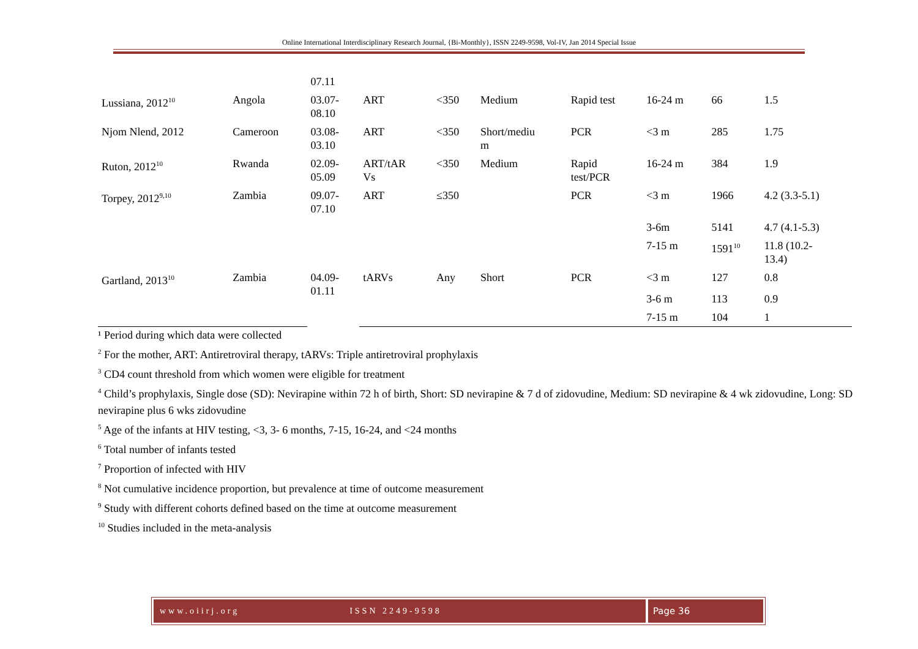Online International Interdisciplinary Research Journal, {Bi-Monthly}, ISSN 2249-9598, Vol-IV, Jan 2014 Special Issue
| | | 07.11 | | | | | | | |
| Lussiana, 2012<sup>10</sup> | Angola | 03.07- 08.10 | ART | <350 | Medium | Rapid test | 16-24 m | 66 | 1.5 |
| Njom Nlend, 2012 | Cameroon | 03.08- 03.10 | ART | <350 | Short/mediu m | PCR | <3 m | 285 | 1.75 |
| Ruton, 2012<sup>10</sup> | Rwanda | 02.09- 05.09 | ART/tAR Vs | <350 | Medium | Rapid test/PCR | 16-24 m | 384 | 1.9 |
| Torpey, 2012<sup>9,10</sup> | Zambia | 09.07- 07.10 | ART | ≤350 | | PCR | <3 m | 1966 | 4.2 (3.3-5.1) |
| | | | | | | | 3-6m | 5141 | 4.7 (4.1-5.3) |
| | | | | | | | 7-15 m | 1591<sup>10</sup> | 11.8 (10.2- 13.4) |
| Gartland, 2013<sup>10</sup> | Zambia | 04.09- 01.11 | tARVs | Any | Short | PCR | <3 m | 127 | 0.8 |
| | | | | | | | 3-6 m | 113 | 0.9 |
| | | | | | | | 7-15 m | 104 | 1 |
¹ Period during which data were collected
<sup>2</sup> For the mother, ART: Antiretroviral therapy, tARVs: Triple antiretroviral prophylaxis
<sup>3</sup> CD4 count threshold from which women were eligible for treatment
<sup>4</sup> Child’s prophylaxis, Single dose (SD): Nevirapine within 72 h of birth, Short: SD nevirapine & 7 d of zidovudine, Medium: SD nevirapine & 4 wk zidovudine, Long: SD nevirapine plus 6 wks zidovudine
<sup>5</sup> Age of the infants at HIV testing, <3, 3- 6 months, 7-15, 16-24, and <24 months
<sup>6</sup> Total number of infants tested
<sup>7</sup> Proportion of infected with HIV
<sup>8</sup> Not cumulative incidence proportion, but prevalence at time of outcome measurement
<sup>9</sup> Study with different cohorts defined based on the time at outcome measurement
<sup>10</sup> Studies included in the meta-analysis
www.oiirj.org ISSN 2249-9598 Page 36